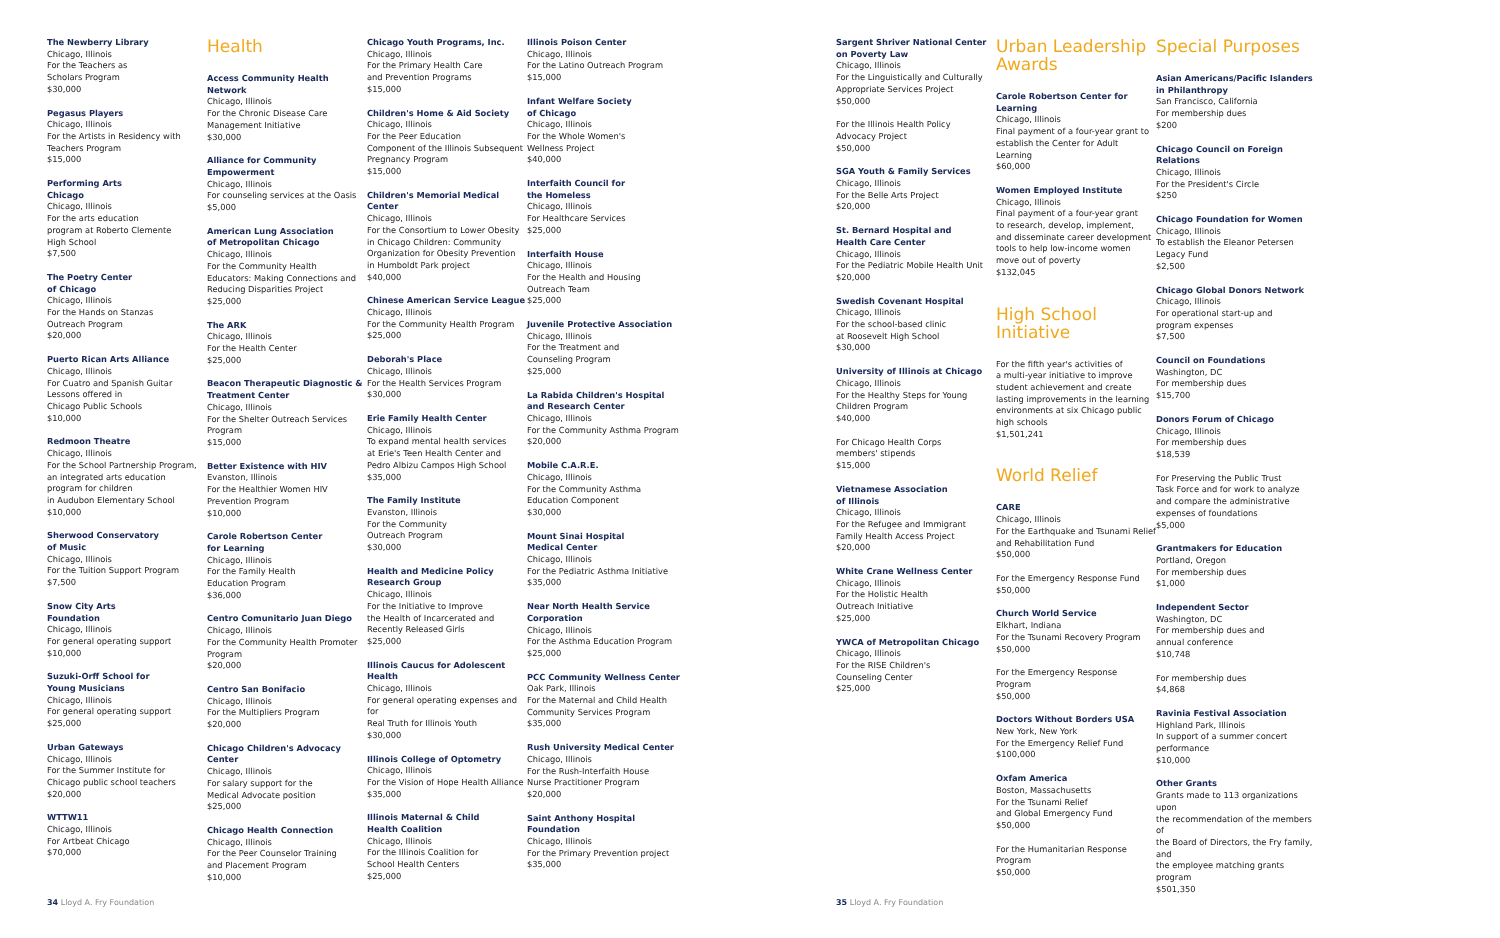The Newberry Library
Chicago, Illinois
For the Teachers as
Scholars Program
$30,000
Pegasus Players
Chicago, Illinois
For the Artists in Residency with
Teachers Program
$15,000
Performing Arts
Chicago
Chicago, Illinois
For the arts education
program at Roberto Clemente
High School
$7,500
The Poetry Center
of Chicago
Chicago, Illinois
For the Hands on Stanzas
Outreach Program
$20,000
Puerto Rican Arts Alliance
Chicago, Illinois
For Cuatro and Spanish Guitar
Lessons offered in
Chicago Public Schools
$10,000
Redmoon Theatre
Chicago, Illinois
For the School Partnership Program,
an integrated arts education
program for children
in Audubon Elementary School
$10,000
Sherwood Conservatory
of Music
Chicago, Illinois
For the Tuition Support Program
$7,500
Snow City Arts
Foundation
Chicago, Illinois
For general operating support
$10,000
Suzuki-Orff School for
Young Musicians
Chicago, Illinois
For general operating support
$25,000
Urban Gateways
Chicago, Illinois
For the Summer Institute for
Chicago public school teachers
$20,000
WTTW11
Chicago, Illinois
For Artbeat Chicago
$70,000
Health
Access Community Health Network
Chicago, Illinois
For the Chronic Disease Care
Management Initiative
$30,000
Alliance for Community
Empowerment
Chicago, Illinois
For counseling services at the Oasis
$5,000
American Lung Association
of Metropolitan Chicago
Chicago, Illinois
For the Community Health
Educators: Making Connections and
Reducing Disparities Project
$25,000
The ARK
Chicago, Illinois
For the Health Center
$25,000
Beacon Therapeutic Diagnostic &
Treatment Center
Chicago, Illinois
For the Shelter Outreach Services
Program
$15,000
Better Existence with HIV
Evanston, Illinois
For the Healthier Women HIV
Prevention Program
$10,000
Carole Robertson Center
for Learning
Chicago, Illinois
For the Family Health
Education Program
$36,000
Centro Comunitario Juan Diego
Chicago, Illinois
For the Community Health Promoter
Program
$20,000
Centro San Bonifacio
Chicago, Illinois
For the Multipliers Program
$20,000
Chicago Children's Advocacy Center
Chicago, Illinois
For salary support for the
Medical Advocate position
$25,000
Chicago Health Connection
Chicago, Illinois
For the Peer Counselor Training
and Placement Program
$10,000
Chicago Youth Programs, Inc.
Chicago, Illinois
For the Primary Health Care
and Prevention Programs
$15,000
Children's Home & Aid Society
Chicago, Illinois
For the Peer Education
Component of the Illinois Subsequent
Pregnancy Program
$15,000
Children's Memorial Medical Center
Chicago, Illinois
For the Consortium to Lower Obesity
in Chicago Children: Community
Organization for Obesity Prevention
in Humboldt Park project
$40,000
Chinese American Service League
Chicago, Illinois
For the Community Health Program
$25,000
Deborah's Place
Chicago, Illinois
For the Health Services Program
$30,000
Erie Family Health Center
Chicago, Illinois
To expand mental health services
at Erie's Teen Health Center and
Pedro Albizu Campos High School
$35,000
The Family Institute
Evanston, Illinois
For the Community
Outreach Program
$30,000
Health and Medicine Policy
Research Group
Chicago, Illinois
For the Initiative to Improve
the Health of Incarcerated and
Recently Released Girls
$25,000
Illinois Caucus for Adolescent
Health
Chicago, Illinois
For general operating expenses and for
Real Truth for Illinois Youth
$30,000
Illinois College of Optometry
Chicago, Illinois
For the Vision of Hope Health Alliance
$35,000
Illinois Maternal & Child
Health Coalition
Chicago, Illinois
For the Illinois Coalition for
School Health Centers
$25,000
Illinois Poison Center
Chicago, Illinois
For the Latino Outreach Program
$15,000
Infant Welfare Society
of Chicago
Chicago, Illinois
For the Whole Women's
Wellness Project
$40,000
Interfaith Council for
the Homeless
Chicago, Illinois
For Healthcare Services
$25,000
Interfaith House
Chicago, Illinois
For the Health and Housing
Outreach Team
$25,000
Juvenile Protective Association
Chicago, Illinois
For the Treatment and
Counseling Program
$25,000
La Rabida Children's Hospital
and Research Center
Chicago, Illinois
For the Community Asthma Program
$20,000
Mobile C.A.R.E.
Chicago, Illinois
For the Community Asthma
Education Component
$30,000
Mount Sinai Hospital
Medical Center
Chicago, Illinois
For the Pediatric Asthma Initiative
$35,000
Near North Health Service
Corporation
Chicago, Illinois
For the Asthma Education Program
$25,000
PCC Community Wellness Center
Oak Park, Illinois
For the Maternal and Child Health
Community Services Program
$35,000
Rush University Medical Center
Chicago, Illinois
For the Rush-Interfaith House
Nurse Practitioner Program
$20,000
Saint Anthony Hospital Foundation
Chicago, Illinois
For the Primary Prevention project
$35,000
34 Lloyd A. Fry Foundation
Sargent Shriver National Center
on Poverty Law
Chicago, Illinois
For the Linguistically and Culturally
Appropriate Services Project
$50,000
For the Illinois Health Policy
Advocacy Project
$50,000
SGA Youth & Family Services
Chicago, Illinois
For the Belle Arts Project
$20,000
St. Bernard Hospital and
Health Care Center
Chicago, Illinois
For the Pediatric Mobile Health Unit
$20,000
Swedish Covenant Hospital
Chicago, Illinois
For the school-based clinic
at Roosevelt High School
$30,000
University of Illinois at Chicago
Chicago, Illinois
For the Healthy Steps for Young
Children Program
$40,000
For Chicago Health Corps
members' stipends
$15,000
Vietnamese Association
of Illinois
Chicago, Illinois
For the Refugee and Immigrant
Family Health Access Project
$20,000
White Crane Wellness Center
Chicago, Illinois
For the Holistic Health
Outreach Initiative
$25,000
YWCA of Metropolitan Chicago
Chicago, Illinois
For the RISE Children's
Counseling Center
$25,000
Urban Leadership
Awards
Carole Robertson Center for
Learning
Chicago, Illinois
Final payment of a four-year grant to
establish the Center for Adult Learning
$60,000
Women Employed Institute
Chicago, Illinois
Final payment of a four-year grant
to research, develop, implement,
and disseminate career development
tools to help low-income women
move out of poverty
$132,045
High School
Initiative
For the fifth year's activities of
a multi-year initiative to improve
student achievement and create
lasting improvements in the learning
environments at six Chicago public
high schools
$1,501,241
World Relief
CARE
Chicago, Illinois
For the Earthquake and Tsunami Relief
and Rehabilitation Fund
$50,000
For the Emergency Response Fund
$50,000
Church World Service
Elkhart, Indiana
For the Tsunami Recovery Program
$50,000
For the Emergency Response
Program
$50,000
Doctors Without Borders USA
New York, New York
For the Emergency Relief Fund
$100,000
Oxfam America
Boston, Massachusetts
For the Tsunami Relief
and Global Emergency Fund
$50,000
For the Humanitarian Response
Program
$50,000
Special Purposes
Asian Americans/Pacific Islanders
in Philanthropy
San Francisco, California
For membership dues
$200
Chicago Council on Foreign
Relations
Chicago, Illinois
For the President's Circle
$250
Chicago Foundation for Women
Chicago, Illinois
To establish the Eleanor Petersen
Legacy Fund
$2,500
Chicago Global Donors Network
Chicago, Illinois
For operational start-up and
program expenses
$7,500
Council on Foundations
Washington, DC
For membership dues
$15,700
Donors Forum of Chicago
Chicago, Illinois
For membership dues
$18,539
For Preserving the Public Trust
Task Force and for work to analyze
and compare the administrative
expenses of foundations
$5,000
Grantmakers for Education
Portland, Oregon
For membership dues
$1,000
Independent Sector
Washington, DC
For membership dues and
annual conference
$10,748
For membership dues
$4,868
Ravinia Festival Association
Highland Park, Illinois
In support of a summer concert
performance
$10,000
Other Grants
Grants made to 113 organizations upon
the recommendation of the members of
the Board of Directors, the Fry family, and
the employee matching grants program
$501,350
35 Lloyd A. Fry Foundation